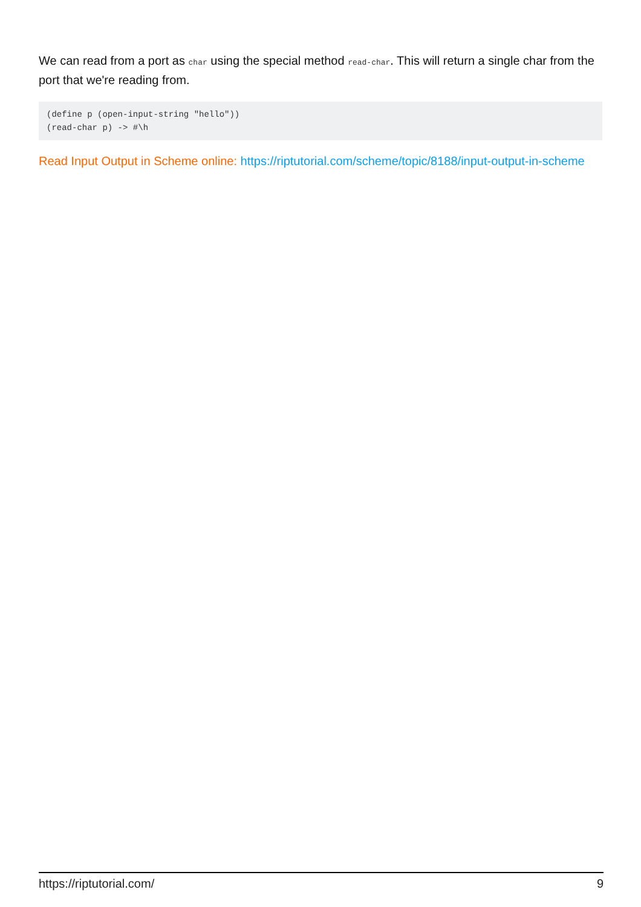We can read from a port as char using the special method read-char. This will return a single char from the port that we're reading from.
(define p (open-input-string "hello"))
(read-char p) -> #\h
Read Input Output in Scheme online: https://riptutorial.com/scheme/topic/8188/input-output-in-scheme
https://riptutorial.com/ 9